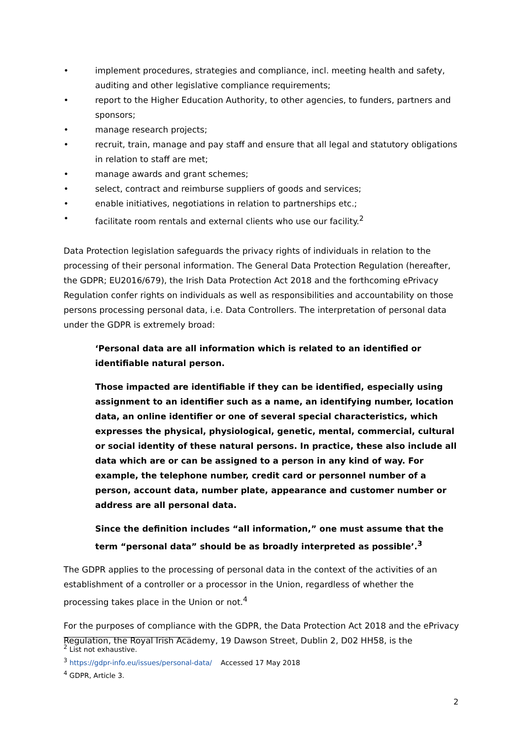• implement procedures, strategies and compliance, incl. meeting health and safety, auditing and other legislative compliance requirements;
• report to the Higher Education Authority, to other agencies, to funders, partners and sponsors;
• manage research projects;
• recruit, train, manage and pay staff and ensure that all legal and statutory obligations in relation to staff are met;
• manage awards and grant schemes;
• select, contract and reimburse suppliers of goods and services;
• enable initiatives, negotiations in relation to partnerships etc.;
• facilitate room rentals and external clients who use our facility.<sup>2</sup>
Data Protection legislation safeguards the privacy rights of individuals in relation to the processing of their personal information. The General Data Protection Regulation (hereafter, the GDPR; EU2016/679), the Irish Data Protection Act 2018 and the forthcoming ePrivacy Regulation confer rights on individuals as well as responsibilities and accountability on those persons processing personal data, i.e. Data Controllers. The interpretation of personal data under the GDPR is extremely broad:
‘Personal data are all information which is related to an identified or identifiable natural person.
Those impacted are identifiable if they can be identified, especially using assignment to an identifier such as a name, an identifying number, location data, an online identifier or one of several special characteristics, which expresses the physical, physiological, genetic, mental, commercial, cultural or social identity of these natural persons. In practice, these also include all data which are or can be assigned to a person in any kind of way. For example, the telephone number, credit card or personnel number of a person, account data, number plate, appearance and customer number or address are all personal data.
Since the definition includes “all information,” one must assume that the term “personal data” should be as broadly interpreted as possible’.<sup>3</sup>
The GDPR applies to the processing of personal data in the context of the activities of an establishment of a controller or a processor in the Union, regardless of whether the processing takes place in the Union or not.<sup>4</sup>
For the purposes of compliance with the GDPR, the Data Protection Act 2018 and the ePrivacy Regulation, the Royal Irish Academy, 19 Dawson Street, Dublin 2, D02 HH58, is the
<sup>2</sup> List not exhaustive.
<sup>3</sup> https://gdpr-info.eu/issues/personal-data/ Accessed 17 May 2018
<sup>4</sup> GDPR, Article 3.
2